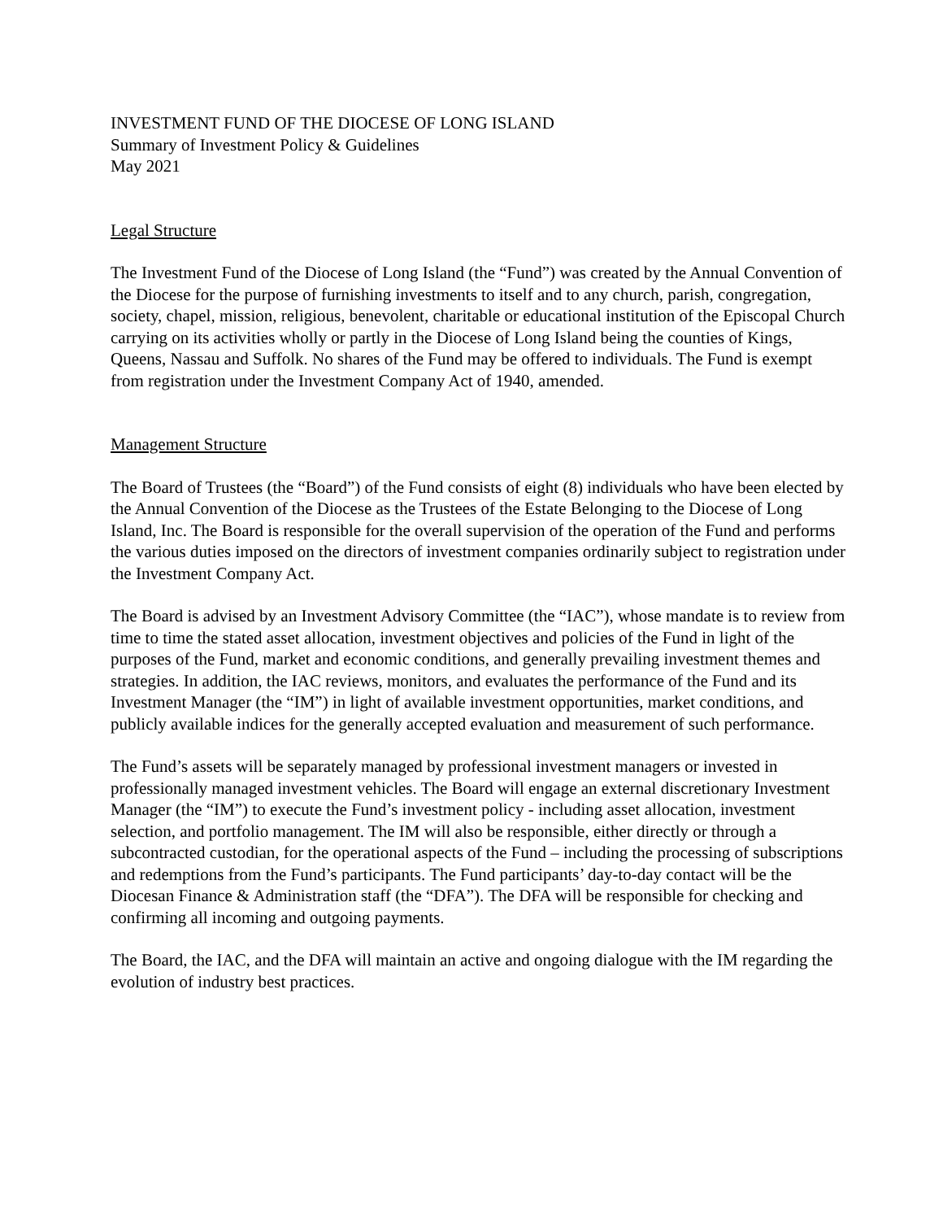INVESTMENT FUND OF THE DIOCESE OF LONG ISLAND
Summary of Investment Policy & Guidelines
May 2021
Legal Structure
The Investment Fund of the Diocese of Long Island (the “Fund”) was created by the Annual Convention of the Diocese for the purpose of furnishing investments to itself and to any church, parish, congregation, society, chapel, mission, religious, benevolent, charitable or educational institution of the Episcopal Church carrying on its activities wholly or partly in the Diocese of Long Island being the counties of Kings, Queens, Nassau and Suffolk. No shares of the Fund may be offered to individuals. The Fund is exempt from registration under the Investment Company Act of 1940, amended.
Management Structure
The Board of Trustees (the “Board”) of the Fund consists of eight (8) individuals who have been elected by the Annual Convention of the Diocese as the Trustees of the Estate Belonging to the Diocese of Long Island, Inc. The Board is responsible for the overall supervision of the operation of the Fund and performs the various duties imposed on the directors of investment companies ordinarily subject to registration under the Investment Company Act.
The Board is advised by an Investment Advisory Committee (the “IAC”), whose mandate is to review from time to time the stated asset allocation, investment objectives and policies of the Fund in light of the purposes of the Fund, market and economic conditions, and generally prevailing investment themes and strategies. In addition, the IAC reviews, monitors, and evaluates the performance of the Fund and its Investment Manager (the “IM”) in light of available investment opportunities, market conditions, and publicly available indices for the generally accepted evaluation and measurement of such performance.
The Fund’s assets will be separately managed by professional investment managers or invested in professionally managed investment vehicles. The Board will engage an external discretionary Investment Manager (the “IM”) to execute the Fund’s investment policy - including asset allocation, investment selection, and portfolio management. The IM will also be responsible, either directly or through a subcontracted custodian, for the operational aspects of the Fund – including the processing of subscriptions and redemptions from the Fund’s participants. The Fund participants’ day-to-day contact will be the Diocesan Finance & Administration staff (the “DFA”). The DFA will be responsible for checking and confirming all incoming and outgoing payments.
The Board, the IAC, and the DFA will maintain an active and ongoing dialogue with the IM regarding the evolution of industry best practices.